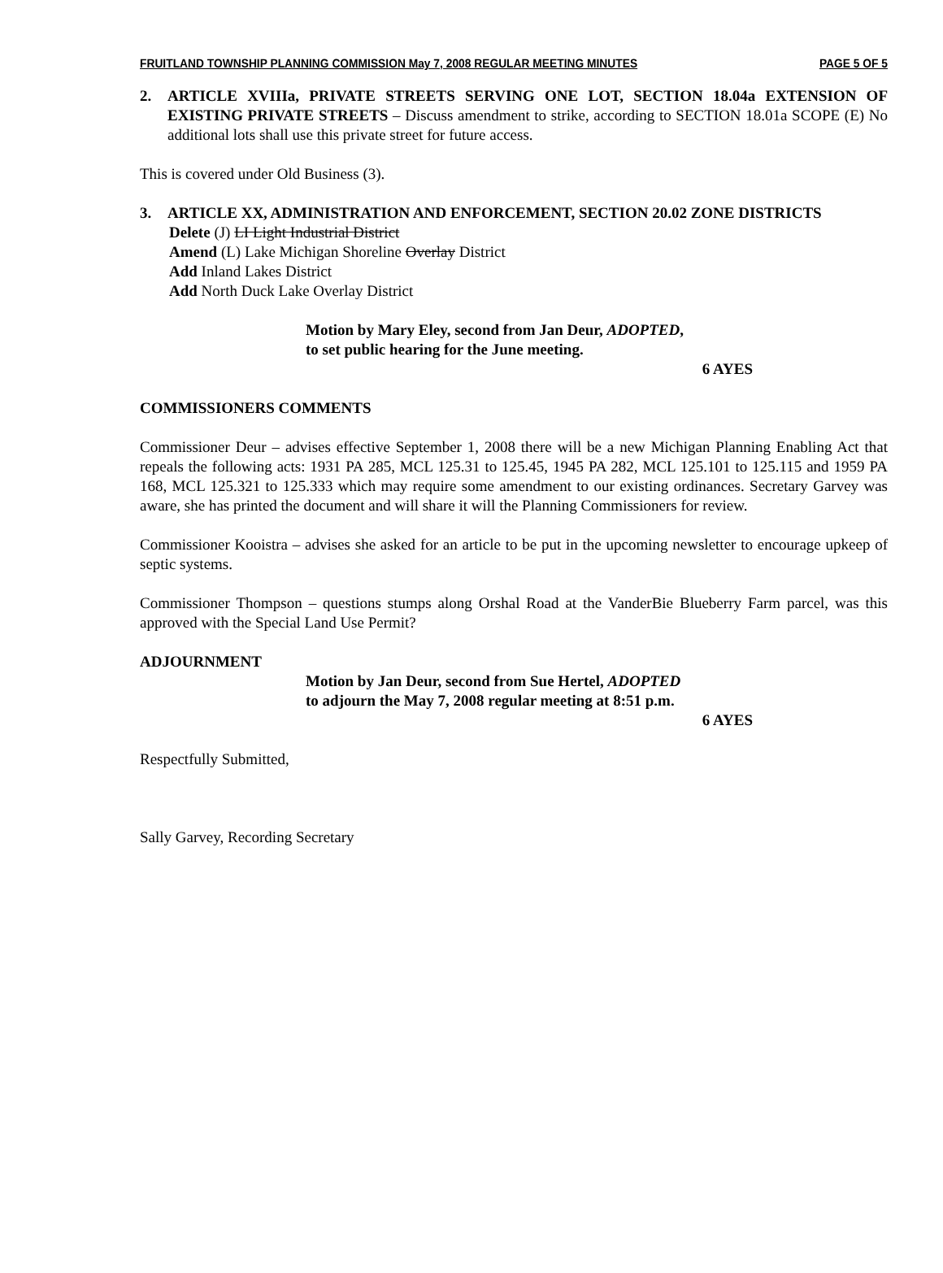FRUITLAND TOWNSHIP PLANNING COMMISSION May 7, 2008 REGULAR MEETING MINUTES PAGE 5 OF 5
2. ARTICLE XVIIIa, PRIVATE STREETS SERVING ONE LOT, SECTION 18.04a EXTENSION OF EXISTING PRIVATE STREETS – Discuss amendment to strike, according to SECTION 18.01a SCOPE (E) No additional lots shall use this private street for future access.
This is covered under Old Business (3).
3. ARTICLE XX, ADMINISTRATION AND ENFORCEMENT, SECTION 20.02 ZONE DISTRICTS
Delete (J) LI Light Industrial District
Amend (L) Lake Michigan Shoreline Overlay District
Add Inland Lakes District
Add North Duck Lake Overlay District
Motion by Mary Eley, second from Jan Deur, ADOPTED,
to set public hearing for the June meeting.
6 AYES
COMMISSIONERS COMMENTS
Commissioner Deur – advises effective September 1, 2008 there will be a new Michigan Planning Enabling Act that repeals the following acts: 1931 PA 285, MCL 125.31 to 125.45, 1945 PA 282, MCL 125.101 to 125.115 and 1959 PA 168, MCL 125.321 to 125.333 which may require some amendment to our existing ordinances. Secretary Garvey was aware, she has printed the document and will share it will the Planning Commissioners for review.
Commissioner Kooistra – advises she asked for an article to be put in the upcoming newsletter to encourage upkeep of septic systems.
Commissioner Thompson – questions stumps along Orshal Road at the VanderBie Blueberry Farm parcel, was this approved with the Special Land Use Permit?
ADJOURNMENT
Motion by Jan Deur, second from Sue Hertel, ADOPTED
to adjourn the May 7, 2008 regular meeting at 8:51 p.m.
6 AYES
Respectfully Submitted,
Sally Garvey, Recording Secretary